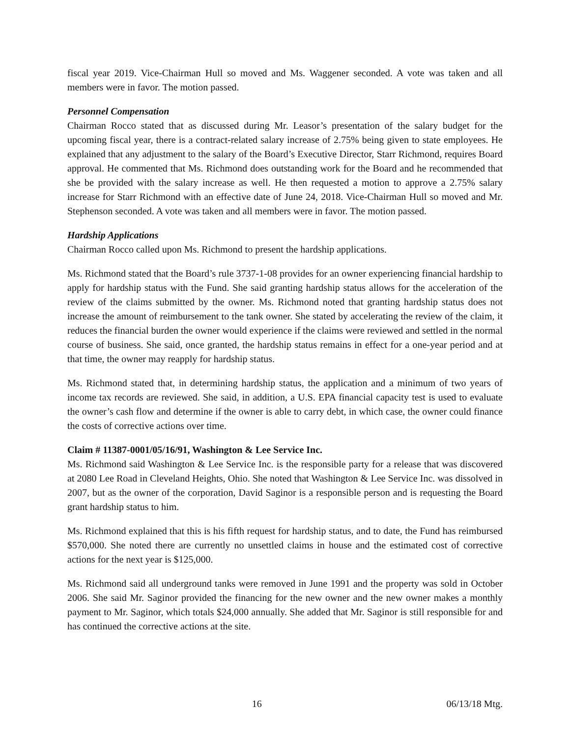fiscal year 2019. Vice-Chairman Hull so moved and Ms. Waggener seconded. A vote was taken and all members were in favor. The motion passed.
Personnel Compensation
Chairman Rocco stated that as discussed during Mr. Leasor’s presentation of the salary budget for the upcoming fiscal year, there is a contract-related salary increase of 2.75% being given to state employees. He explained that any adjustment to the salary of the Board’s Executive Director, Starr Richmond, requires Board approval. He commented that Ms. Richmond does outstanding work for the Board and he recommended that she be provided with the salary increase as well. He then requested a motion to approve a 2.75% salary increase for Starr Richmond with an effective date of June 24, 2018. Vice-Chairman Hull so moved and Mr. Stephenson seconded. A vote was taken and all members were in favor. The motion passed.
Hardship Applications
Chairman Rocco called upon Ms. Richmond to present the hardship applications.
Ms. Richmond stated that the Board’s rule 3737-1-08 provides for an owner experiencing financial hardship to apply for hardship status with the Fund. She said granting hardship status allows for the acceleration of the review of the claims submitted by the owner. Ms. Richmond noted that granting hardship status does not increase the amount of reimbursement to the tank owner. She stated by accelerating the review of the claim, it reduces the financial burden the owner would experience if the claims were reviewed and settled in the normal course of business. She said, once granted, the hardship status remains in effect for a one-year period and at that time, the owner may reapply for hardship status.
Ms. Richmond stated that, in determining hardship status, the application and a minimum of two years of income tax records are reviewed. She said, in addition, a U.S. EPA financial capacity test is used to evaluate the owner’s cash flow and determine if the owner is able to carry debt, in which case, the owner could finance the costs of corrective actions over time.
Claim # 11387-0001/05/16/91, Washington & Lee Service Inc.
Ms. Richmond said Washington & Lee Service Inc. is the responsible party for a release that was discovered at 2080 Lee Road in Cleveland Heights, Ohio. She noted that Washington & Lee Service Inc. was dissolved in 2007, but as the owner of the corporation, David Saginor is a responsible person and is requesting the Board grant hardship status to him.
Ms. Richmond explained that this is his fifth request for hardship status, and to date, the Fund has reimbursed $570,000. She noted there are currently no unsettled claims in house and the estimated cost of corrective actions for the next year is $125,000.
Ms. Richmond said all underground tanks were removed in June 1991 and the property was sold in October 2006. She said Mr. Saginor provided the financing for the new owner and the new owner makes a monthly payment to Mr. Saginor, which totals $24,000 annually. She added that Mr. Saginor is still responsible for and has continued the corrective actions at the site.
16 06/13/18 Mtg.